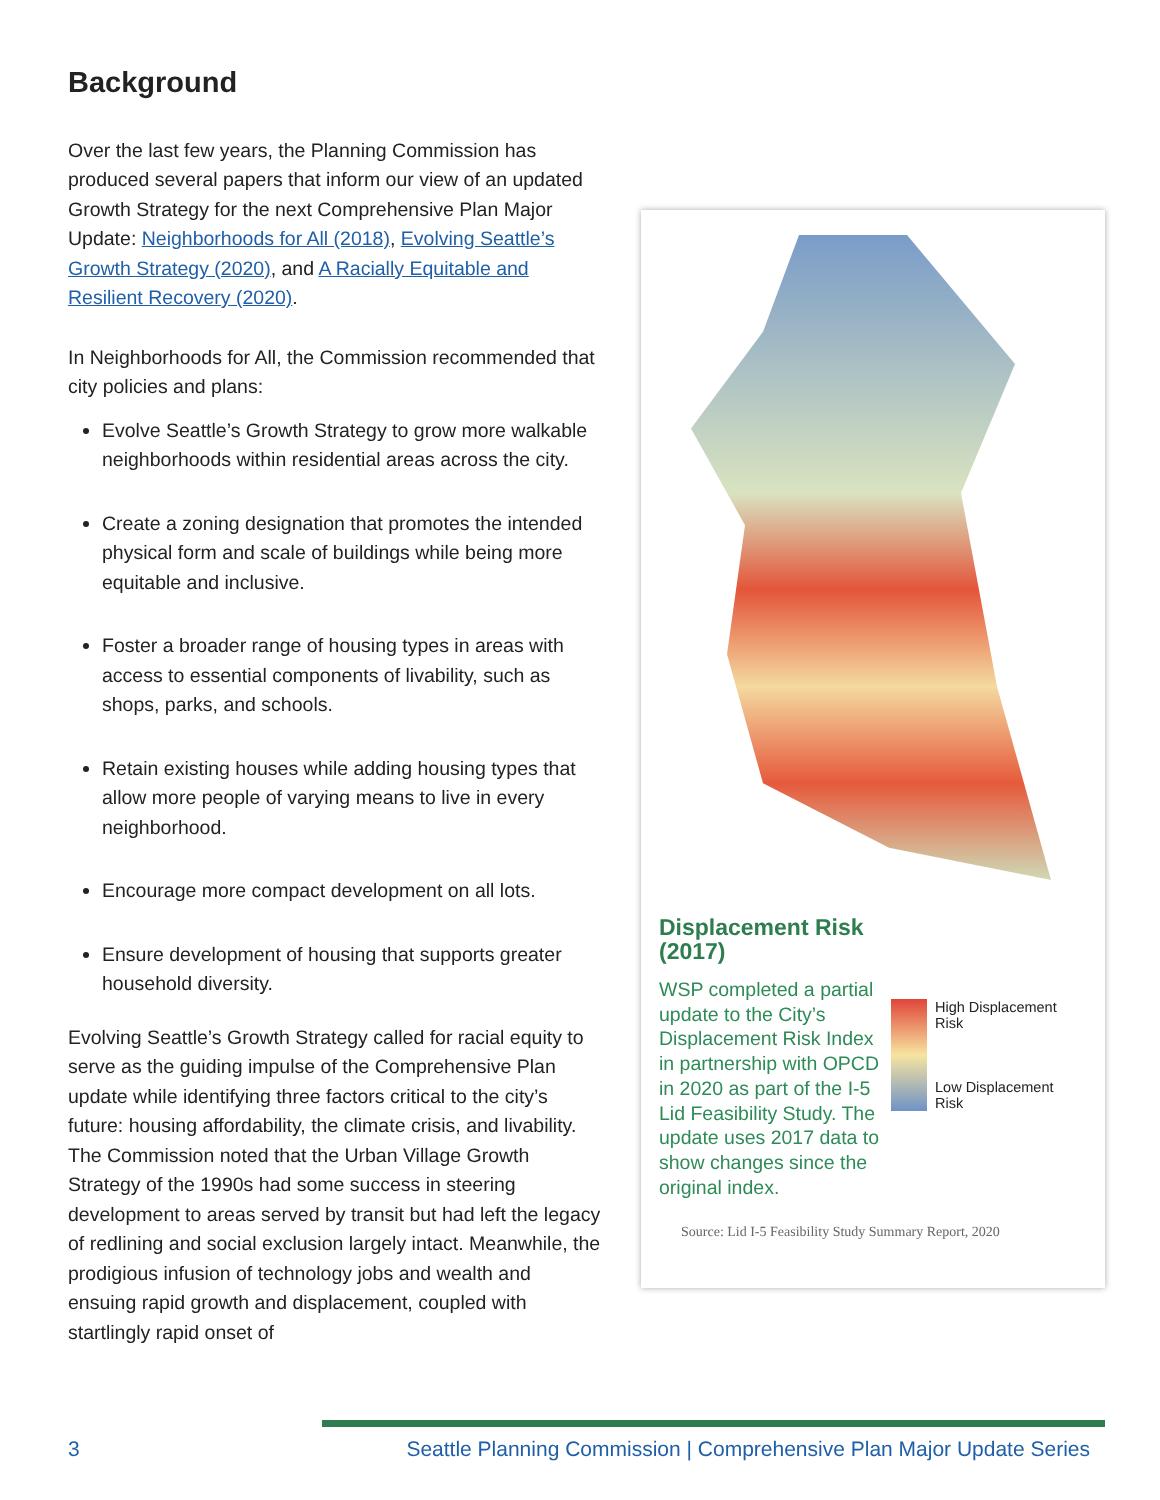Background
Over the last few years, the Planning Commission has produced several papers that inform our view of an updated Growth Strategy for the next Comprehensive Plan Major Update: Neighborhoods for All (2018), Evolving Seattle’s Growth Strategy (2020), and A Racially Equitable and Resilient Recovery (2020).
In Neighborhoods for All, the Commission recommended that city policies and plans:
Evolve Seattle’s Growth Strategy to grow more walkable neighborhoods within residential areas across the city.
Create a zoning designation that promotes the intended physical form and scale of buildings while being more equitable and inclusive.
Foster a broader range of housing types in areas with access to essential components of livability, such as shops, parks, and schools.
Retain existing houses while adding housing types that allow more people of varying means to live in every neighborhood.
Encourage more compact development on all lots.
Ensure development of housing that supports greater household diversity.
Evolving Seattle’s Growth Strategy called for racial equity to serve as the guiding impulse of the Comprehensive Plan update while identifying three factors critical to the city’s future: housing affordability, the climate crisis, and livability. The Commission noted that the Urban Village Growth Strategy of the 1990s had some success in steering development to areas served by transit but had left the legacy of redlining and social exclusion largely intact. Meanwhile, the prodigious infusion of technology jobs and wealth and ensuing rapid growth and displacement, coupled with startlingly rapid onset of
Displacement Risk
(2017)
WSP completed a partial update to the City’s Displacement Risk Index in partnership with OPCD in 2020 as part of the I-5 Lid Feasibility Study. The update uses 2017 data to show changes since the original index.
High Displacement
Risk
Low Displacement
Risk
Source: Lid I-5 Feasibility Study Summary Report, 2020
3 Seattle Planning Commission | Comprehensive Plan Major Update Series